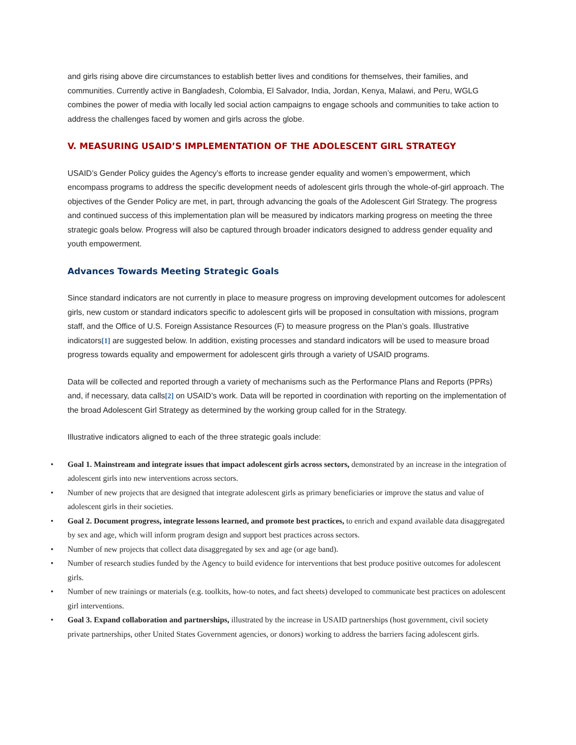and girls rising above dire circumstances to establish better lives and conditions for themselves, their families, and communities. Currently active in Bangladesh, Colombia, El Salvador, India, Jordan, Kenya, Malawi, and Peru, WGLG combines the power of media with locally led social action campaigns to engage schools and communities to take action to address the challenges faced by women and girls across the globe.
V. MEASURING USAID’S IMPLEMENTATION OF THE ADOLESCENT GIRL STRATEGY
USAID’s Gender Policy guides the Agency’s efforts to increase gender equality and women’s empowerment, which encompass programs to address the specific development needs of adolescent girls through the whole-of-girl approach. The objectives of the Gender Policy are met, in part, through advancing the goals of the Adolescent Girl Strategy. The progress and continued success of this implementation plan will be measured by indicators marking progress on meeting the three strategic goals below. Progress will also be captured through broader indicators designed to address gender equality and youth empowerment.
Advances Towards Meeting Strategic Goals
Since standard indicators are not currently in place to measure progress on improving development outcomes for adolescent girls, new custom or standard indicators specific to adolescent girls will be proposed in consultation with missions, program staff, and the Office of U.S. Foreign Assistance Resources (F) to measure progress on the Plan’s goals. Illustrative indicators<sup>[1]</sup> are suggested below. In addition, existing processes and standard indicators will be used to measure broad progress towards equality and empowerment for adolescent girls through a variety of USAID programs.
Data will be collected and reported through a variety of mechanisms such as the Performance Plans and Reports (PPRs) and, if necessary, data calls<sup>[2]</sup> on USAID’s work. Data will be reported in coordination with reporting on the implementation of the broad Adolescent Girl Strategy as determined by the working group called for in the Strategy.
Illustrative indicators aligned to each of the three strategic goals include:
• Goal 1. Mainstream and integrate issues that impact adolescent girls across sectors, demonstrated by an increase in the integration of adolescent girls into new interventions across sectors.
• Number of new projects that are designed that integrate adolescent girls as primary beneficiaries or improve the status and value of adolescent girls in their societies.
• Goal 2. Document progress, integrate lessons learned, and promote best practices, to enrich and expand available data disaggregated by sex and age, which will inform program design and support best practices across sectors.
• Number of new projects that collect data disaggregated by sex and age (or age band).
• Number of research studies funded by the Agency to build evidence for interventions that best produce positive outcomes for adolescent girls.
• Number of new trainings or materials (e.g. toolkits, how-to notes, and fact sheets) developed to communicate best practices on adolescent girl interventions.
• Goal 3. Expand collaboration and partnerships, illustrated by the increase in USAID partnerships (host government, civil society private partnerships, other United States Government agencies, or donors) working to address the barriers facing adolescent girls.